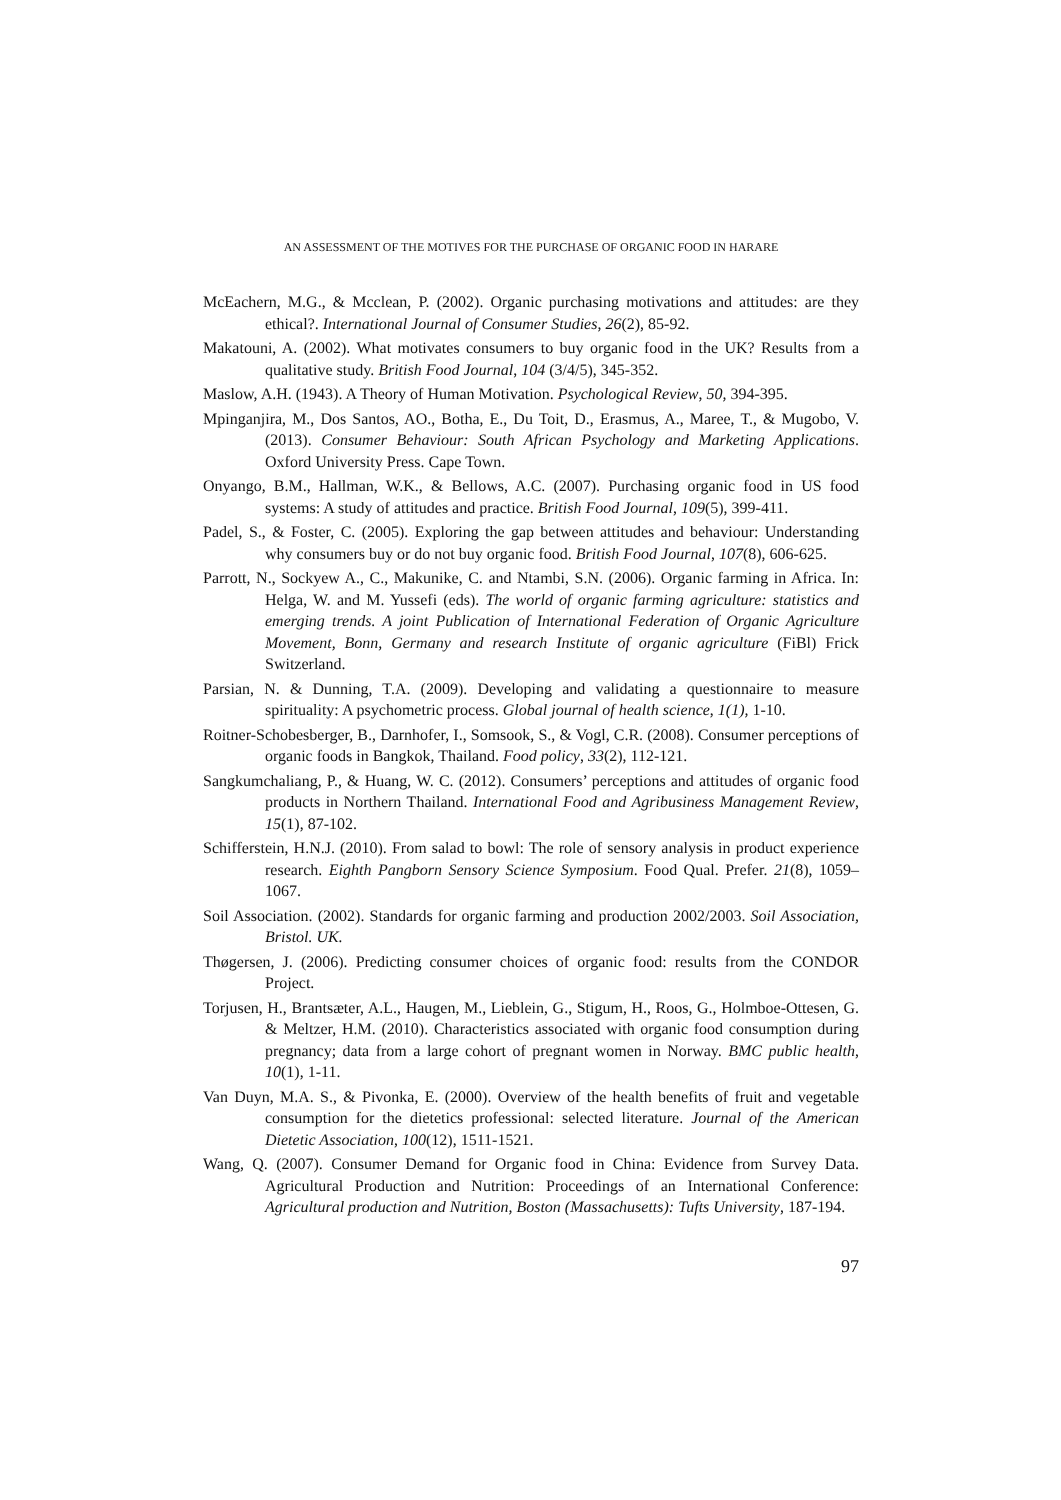AN ASSESSMENT OF THE MOTIVES FOR THE PURCHASE OF ORGANIC FOOD IN HARARE
McEachern, M.G., & Mcclean, P. (2002). Organic purchasing motivations and attitudes: are they ethical?. International Journal of Consumer Studies, 26(2), 85-92.
Makatouni, A. (2002). What motivates consumers to buy organic food in the UK? Results from a qualitative study. British Food Journal, 104 (3/4/5), 345-352.
Maslow, A.H. (1943). A Theory of Human Motivation. Psychological Review, 50, 394-395.
Mpinganjira, M., Dos Santos, AO., Botha, E., Du Toit, D., Erasmus, A., Maree, T., & Mugobo, V. (2013). Consumer Behaviour: South African Psychology and Marketing Applications. Oxford University Press. Cape Town.
Onyango, B.M., Hallman, W.K., & Bellows, A.C. (2007). Purchasing organic food in US food systems: A study of attitudes and practice. British Food Journal, 109(5), 399-411.
Padel, S., & Foster, C. (2005). Exploring the gap between attitudes and behaviour: Understanding why consumers buy or do not buy organic food. British Food Journal, 107(8), 606-625.
Parrott, N., Sockyew A., C., Makunike, C. and Ntambi, S.N. (2006). Organic farming in Africa. In: Helga, W. and M. Yussefi (eds). The world of organic farming agriculture: statistics and emerging trends. A joint Publication of International Federation of Organic Agriculture Movement, Bonn, Germany and research Institute of organic agriculture (FiBl) Frick Switzerland.
Parsian, N. & Dunning, T.A. (2009). Developing and validating a questionnaire to measure spirituality: A psychometric process. Global journal of health science, 1(1), 1-10.
Roitner-Schobesberger, B., Darnhofer, I., Somsook, S., & Vogl, C.R. (2008). Consumer perceptions of organic foods in Bangkok, Thailand. Food policy, 33(2), 112-121.
Sangkumchaliang, P., & Huang, W. C. (2012). Consumers’ perceptions and attitudes of organic food products in Northern Thailand. International Food and Agribusiness Management Review, 15(1), 87-102.
Schifferstein, H.N.J. (2010). From salad to bowl: The role of sensory analysis in product experience research. Eighth Pangborn Sensory Science Symposium. Food Qual. Prefer. 21(8), 1059–1067.
Soil Association. (2002). Standards for organic farming and production 2002/2003. Soil Association, Bristol. UK.
Thøgersen, J. (2006). Predicting consumer choices of organic food: results from the CONDOR Project.
Torjusen, H., Brantsæter, A.L., Haugen, M., Lieblein, G., Stigum, H., Roos, G., Holmboe-Ottesen, G. & Meltzer, H.M. (2010). Characteristics associated with organic food consumption during pregnancy; data from a large cohort of pregnant women in Norway. BMC public health, 10(1), 1-11.
Van Duyn, M.A. S., & Pivonka, E. (2000). Overview of the health benefits of fruit and vegetable consumption for the dietetics professional: selected literature. Journal of the American Dietetic Association, 100(12), 1511-1521.
Wang, Q. (2007). Consumer Demand for Organic food in China: Evidence from Survey Data. Agricultural Production and Nutrition: Proceedings of an International Conference: Agricultural production and Nutrition, Boston (Massachusetts): Tufts University, 187-194.
97